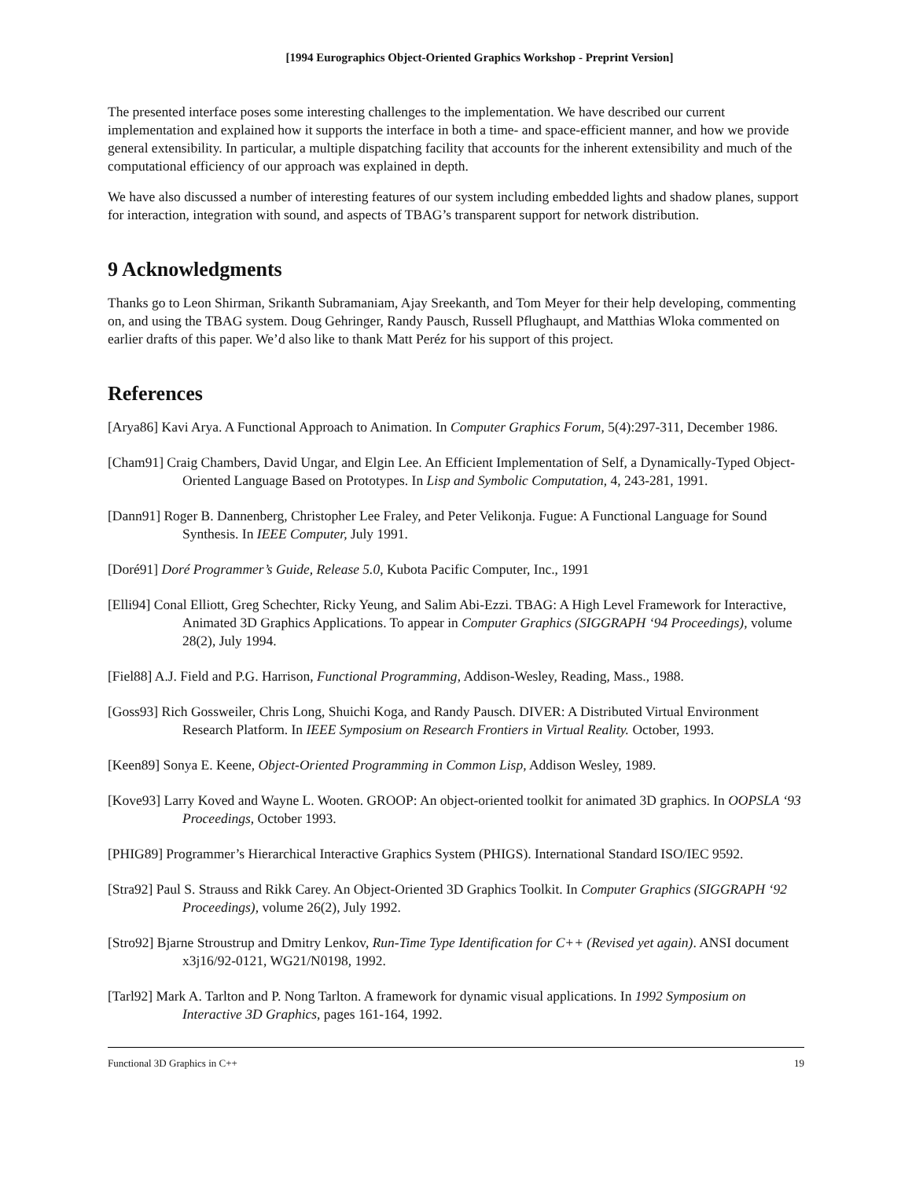[1994 Eurographics Object-Oriented Graphics Workshop - Preprint Version]
The presented interface poses some interesting challenges to the implementation. We have described our current implementation and explained how it supports the interface in both a time- and space-efficient manner, and how we provide general extensibility. In particular, a multiple dispatching facility that accounts for the inherent extensibility and much of the computational efficiency of our approach was explained in depth.
We have also discussed a number of interesting features of our system including embedded lights and shadow planes, support for interaction, integration with sound, and aspects of TBAG’s transparent support for network distribution.
9 Acknowledgments
Thanks go to Leon Shirman, Srikanth Subramaniam, Ajay Sreekanth, and Tom Meyer for their help developing, commenting on, and using the TBAG system. Doug Gehringer, Randy Pausch, Russell Pflughaupt, and Matthias Wloka commented on earlier drafts of this paper. We’d also like to thank Matt Peréz for his support of this project.
References
[Arya86] Kavi Arya. A Functional Approach to Animation. In Computer Graphics Forum, 5(4):297-311, December 1986.
[Cham91] Craig Chambers, David Ungar, and Elgin Lee. An Efficient Implementation of Self, a Dynamically-Typed Object-Oriented Language Based on Prototypes. In Lisp and Symbolic Computation, 4, 243-281, 1991.
[Dann91] Roger B. Dannenberg, Christopher Lee Fraley, and Peter Velikonja. Fugue: A Functional Language for Sound Synthesis. In IEEE Computer, July 1991.
[Doré91] Doré Programmer’s Guide, Release 5.0, Kubota Pacific Computer, Inc., 1991
[Elli94] Conal Elliott, Greg Schechter, Ricky Yeung, and Salim Abi-Ezzi. TBAG: A High Level Framework for Interactive, Animated 3D Graphics Applications. To appear in Computer Graphics (SIGGRAPH ‘94 Proceedings), volume 28(2), July 1994.
[Fiel88] A.J. Field and P.G. Harrison, Functional Programming, Addison-Wesley, Reading, Mass., 1988.
[Goss93] Rich Gossweiler, Chris Long, Shuichi Koga, and Randy Pausch. DIVER: A Distributed Virtual Environment Research Platform. In IEEE Symposium on Research Frontiers in Virtual Reality. October, 1993.
[Keen89] Sonya E. Keene, Object-Oriented Programming in Common Lisp, Addison Wesley, 1989.
[Kove93] Larry Koved and Wayne L. Wooten. GROOP: An object-oriented toolkit for animated 3D graphics. In OOPSLA ‘93 Proceedings, October 1993.
[PHIG89] Programmer’s Hierarchical Interactive Graphics System (PHIGS). International Standard ISO/IEC 9592.
[Stra92] Paul S. Strauss and Rikk Carey. An Object-Oriented 3D Graphics Toolkit. In Computer Graphics (SIGGRAPH ‘92 Proceedings), volume 26(2), July 1992.
[Stro92] Bjarne Stroustrup and Dmitry Lenkov, Run-Time Type Identification for C++ (Revised yet again). ANSI document x3j16/92-0121, WG21/N0198, 1992.
[Tarl92] Mark A. Tarlton and P. Nong Tarlton. A framework for dynamic visual applications. In 1992 Symposium on Interactive 3D Graphics, pages 161-164, 1992.
Functional 3D Graphics in C++ 19